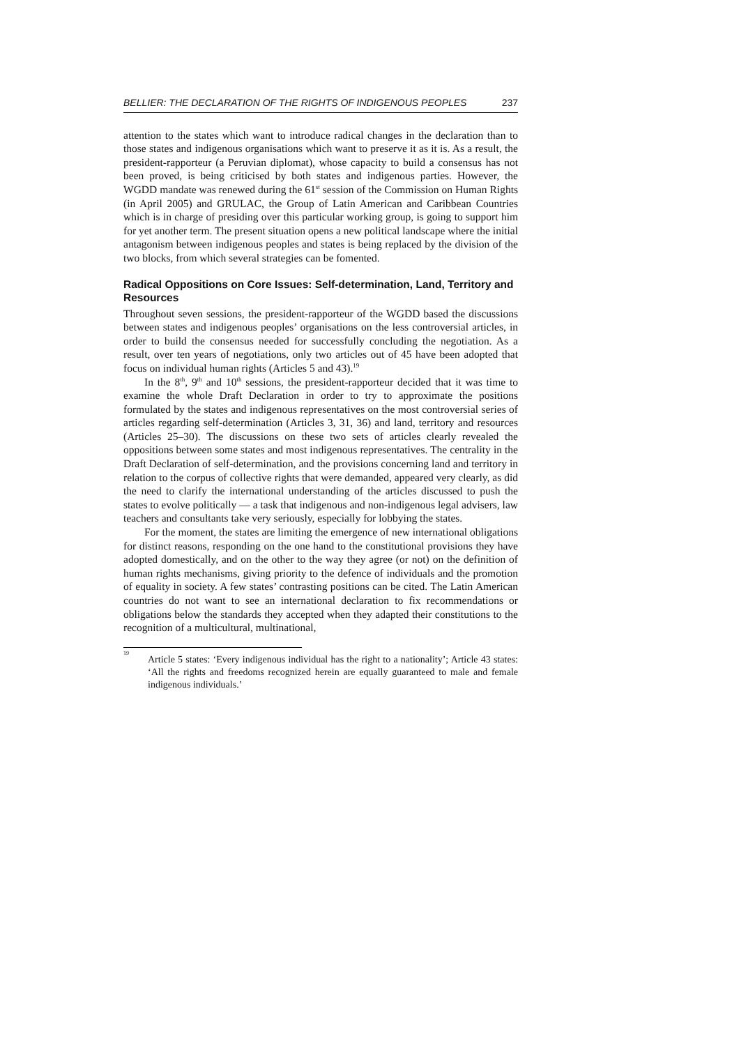BELLIER: THE DECLARATION OF THE RIGHTS OF INDIGENOUS PEOPLES 237
attention to the states which want to introduce radical changes in the declaration than to those states and indigenous organisations which want to preserve it as it is. As a result, the president-rapporteur (a Peruvian diplomat), whose capacity to build a consensus has not been proved, is being criticised by both states and indigenous parties. However, the WGDD mandate was renewed during the 61<sup>st</sup> session of the Commission on Human Rights (in April 2005) and GRULAC, the Group of Latin American and Caribbean Countries which is in charge of presiding over this particular working group, is going to support him for yet another term. The present situation opens a new political landscape where the initial antagonism between indigenous peoples and states is being replaced by the division of the two blocks, from which several strategies can be fomented.
Radical Oppositions on Core Issues: Self-determination, Land, Territory and Resources
Throughout seven sessions, the president-rapporteur of the WGDD based the discussions between states and indigenous peoples’ organisations on the less controversial articles, in order to build the consensus needed for successfully concluding the negotiation. As a result, over ten years of negotiations, only two articles out of 45 have been adopted that focus on individual human rights (Articles 5 and 43).<sup>19</sup>
In the 8<sup>th</sup>, 9<sup>th</sup> and 10<sup>th</sup> sessions, the president-rapporteur decided that it was time to examine the whole Draft Declaration in order to try to approximate the positions formulated by the states and indigenous representatives on the most controversial series of articles regarding self-determination (Articles 3, 31, 36) and land, territory and resources (Articles 25–30). The discussions on these two sets of articles clearly revealed the oppositions between some states and most indigenous representatives. The centrality in the Draft Declaration of self-determination, and the provisions concerning land and territory in relation to the corpus of collective rights that were demanded, appeared very clearly, as did the need to clarify the international understanding of the articles discussed to push the states to evolve politically — a task that indigenous and non-indigenous legal advisers, law teachers and consultants take very seriously, especially for lobbying the states.
For the moment, the states are limiting the emergence of new international obligations for distinct reasons, responding on the one hand to the constitutional provisions they have adopted domestically, and on the other to the way they agree (or not) on the definition of human rights mechanisms, giving priority to the defence of individuals and the promotion of equality in society. A few states’ contrasting positions can be cited. The Latin American countries do not want to see an international declaration to fix recommendations or obligations below the standards they accepted when they adapted their constitutions to the recognition of a multicultural, multinational,
<sup>19</sup>
Article 5 states: ‘Every indigenous individual has the right to a nationality’; Article 43 states: ‘All the rights and freedoms recognized herein are equally guaranteed to male and female indigenous individuals.’